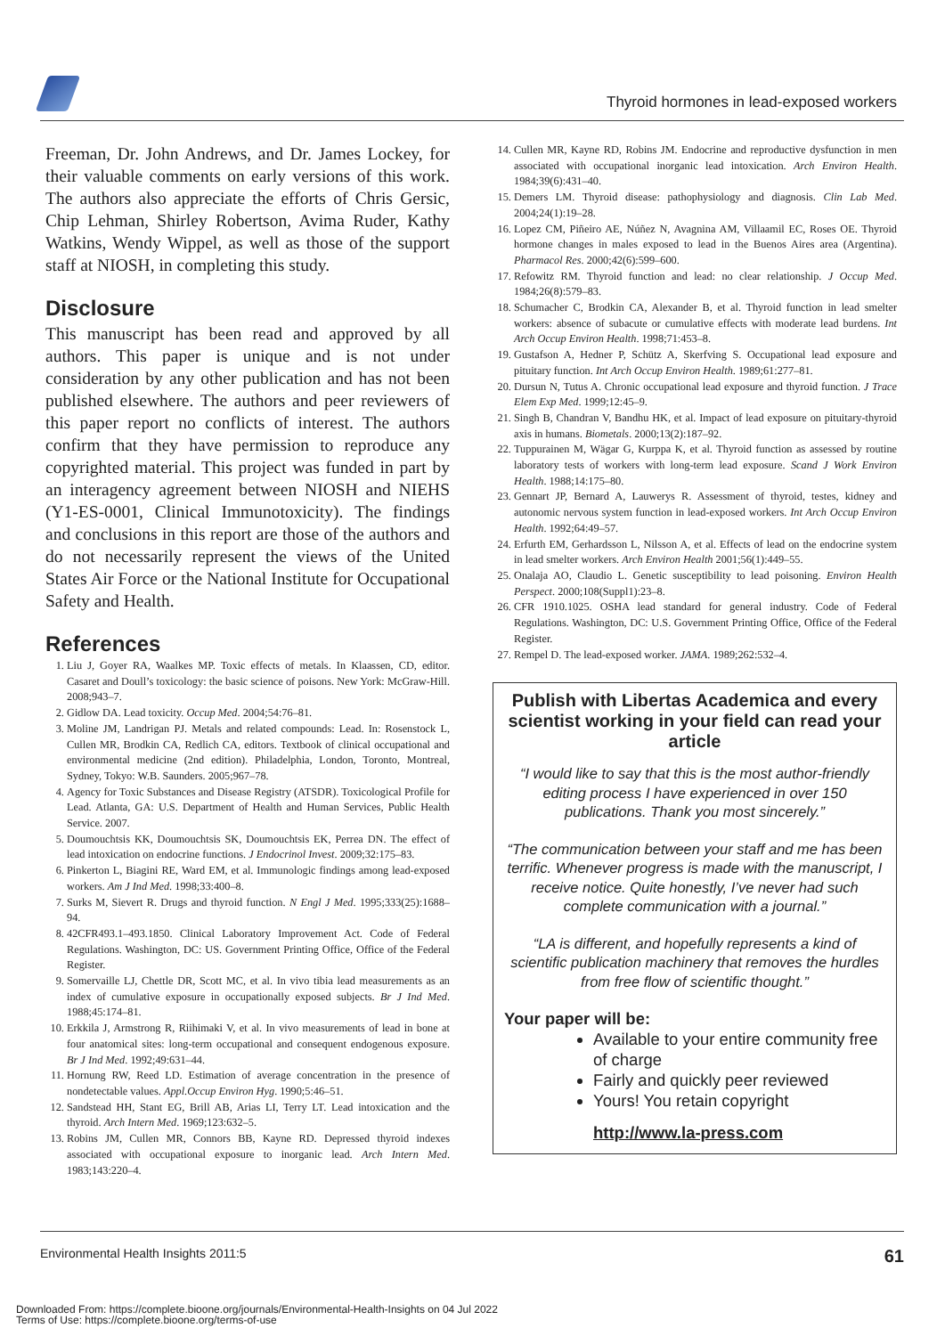Thyroid hormones in lead-exposed workers
Freeman, Dr. John Andrews, and Dr. James Lockey, for their valuable comments on early versions of this work. The authors also appreciate the efforts of Chris Gersic, Chip Lehman, Shirley Robertson, Avima Ruder, Kathy Watkins, Wendy Wippel, as well as those of the support staff at NIOSH, in completing this study.
Disclosure
This manuscript has been read and approved by all authors. This paper is unique and is not under consideration by any other publication and has not been published elsewhere. The authors and peer reviewers of this paper report no conflicts of interest. The authors confirm that they have permission to reproduce any copyrighted material. This project was funded in part by an interagency agreement between NIOSH and NIEHS (Y1-ES-0001, Clinical Immunotoxicity). The findings and conclusions in this report are those of the authors and do not necessarily represent the views of the United States Air Force or the National Institute for Occupational Safety and Health.
References
1. Liu J, Goyer RA, Waalkes MP. Toxic effects of metals. In Klaassen, CD, editor. Casaret and Doull’s toxicology: the basic science of poisons. New York: McGraw-Hill. 2008;943–7.
2. Gidlow DA. Lead toxicity. Occup Med. 2004;54:76–81.
3. Moline JM, Landrigan PJ. Metals and related compounds: Lead. In: Rosenstock L, Cullen MR, Brodkin CA, Redlich CA, editors. Textbook of clinical occupational and environmental medicine (2nd edition). Philadelphia, London, Toronto, Montreal, Sydney, Tokyo: W.B. Saunders. 2005;967–78.
4. Agency for Toxic Substances and Disease Registry (ATSDR). Toxicological Profile for Lead. Atlanta, GA: U.S. Department of Health and Human Services, Public Health Service. 2007.
5. Doumouchtsis KK, Doumouchtsis SK, Doumouchtsis EK, Perrea DN. The effect of lead intoxication on endocrine functions. J Endocrinol Invest. 2009;32:175–83.
6. Pinkerton L, Biagini RE, Ward EM, et al. Immunologic findings among lead-exposed workers. Am J Ind Med. 1998;33:400–8.
7. Surks M, Sievert R. Drugs and thyroid function. N Engl J Med. 1995;333(25):1688–94.
8. 42CFR493.1–493.1850. Clinical Laboratory Improvement Act. Code of Federal Regulations. Washington, DC: US. Government Printing Office, Office of the Federal Register.
9. Somervaille LJ, Chettle DR, Scott MC, et al. In vivo tibia lead measurements as an index of cumulative exposure in occupationally exposed subjects. Br J Ind Med. 1988;45:174–81.
10. Erkkila J, Armstrong R, Riihimaki V, et al. In vivo measurements of lead in bone at four anatomical sites: long-term occupational and consequent endogenous exposure. Br J Ind Med. 1992;49:631–44.
11. Hornung RW, Reed LD. Estimation of average concentration in the presence of nondetectable values. Appl.Occup Environ Hyg. 1990;5:46–51.
12. Sandstead HH, Stant EG, Brill AB, Arias LI, Terry LT. Lead intoxication and the thyroid. Arch Intern Med. 1969;123:632–5.
13. Robins JM, Cullen MR, Connors BB, Kayne RD. Depressed thyroid indexes associated with occupational exposure to inorganic lead. Arch Intern Med. 1983;143:220–4.
14. Cullen MR, Kayne RD, Robins JM. Endocrine and reproductive dysfunction in men associated with occupational inorganic lead intoxication. Arch Environ Health. 1984;39(6):431–40.
15. Demers LM. Thyroid disease: pathophysiology and diagnosis. Clin Lab Med. 2004;24(1):19–28.
16. Lopez CM, Piñeiro AE, Núñez N, Avagnina AM, Villaamil EC, Roses OE. Thyroid hormone changes in males exposed to lead in the Buenos Aires area (Argentina). Pharmacol Res. 2000;42(6):599–600.
17. Refowitz RM. Thyroid function and lead: no clear relationship. J Occup Med. 1984;26(8):579–83.
18. Schumacher C, Brodkin CA, Alexander B, et al. Thyroid function in lead smelter workers: absence of subacute or cumulative effects with moderate lead burdens. Int Arch Occup Environ Health. 1998;71:453–8.
19. Gustafson A, Hedner P, Schütz A, Skerfving S. Occupational lead exposure and pituitary function. Int Arch Occup Environ Health. 1989;61:277–81.
20. Dursun N, Tutus A. Chronic occupational lead exposure and thyroid function. J Trace Elem Exp Med. 1999;12:45–9.
21. Singh B, Chandran V, Bandhu HK, et al. Impact of lead exposure on pituitary-thyroid axis in humans. Biometals. 2000;13(2):187–92.
22. Tuppurainen M, Wägar G, Kurppa K, et al. Thyroid function as assessed by routine laboratory tests of workers with long-term lead exposure. Scand J Work Environ Health. 1988;14:175–80.
23. Gennart JP, Bernard A, Lauwerys R. Assessment of thyroid, testes, kidney and autonomic nervous system function in lead-exposed workers. Int Arch Occup Environ Health. 1992;64:49–57.
24. Erfurth EM, Gerhardsson L, Nilsson A, et al. Effects of lead on the endocrine system in lead smelter workers. Arch Environ Health 2001;56(1):449–55.
25. Onalaja AO, Claudio L. Genetic susceptibility to lead poisoning. Environ Health Perspect. 2000;108(Suppl1):23–8.
26. CFR 1910.1025. OSHA lead standard for general industry. Code of Federal Regulations. Washington, DC: U.S. Government Printing Office, Office of the Federal Register.
27. Rempel D. The lead-exposed worker. JAMA. 1989;262:532–4.
Publish with Libertas Academica and every scientist working in your field can read your article
“I would like to say that this is the most author-friendly editing process I have experienced in over 150 publications. Thank you most sincerely.”
“The communication between your staff and me has been terrific. Whenever progress is made with the manuscript, I receive notice. Quite honestly, I’ve never had such complete communication with a journal.”
“LA is different, and hopefully represents a kind of scientific publication machinery that removes the hurdles from free flow of scientific thought.”
Your paper will be:
Available to your entire community free of charge
Fairly and quickly peer reviewed
Yours! You retain copyright
http://www.la-press.com
Environmental Health Insights 2011:5 61
Downloaded From: https://complete.bioone.org/journals/Environmental-Health-Insights on 04 Jul 2022
Terms of Use: https://complete.bioone.org/terms-of-use